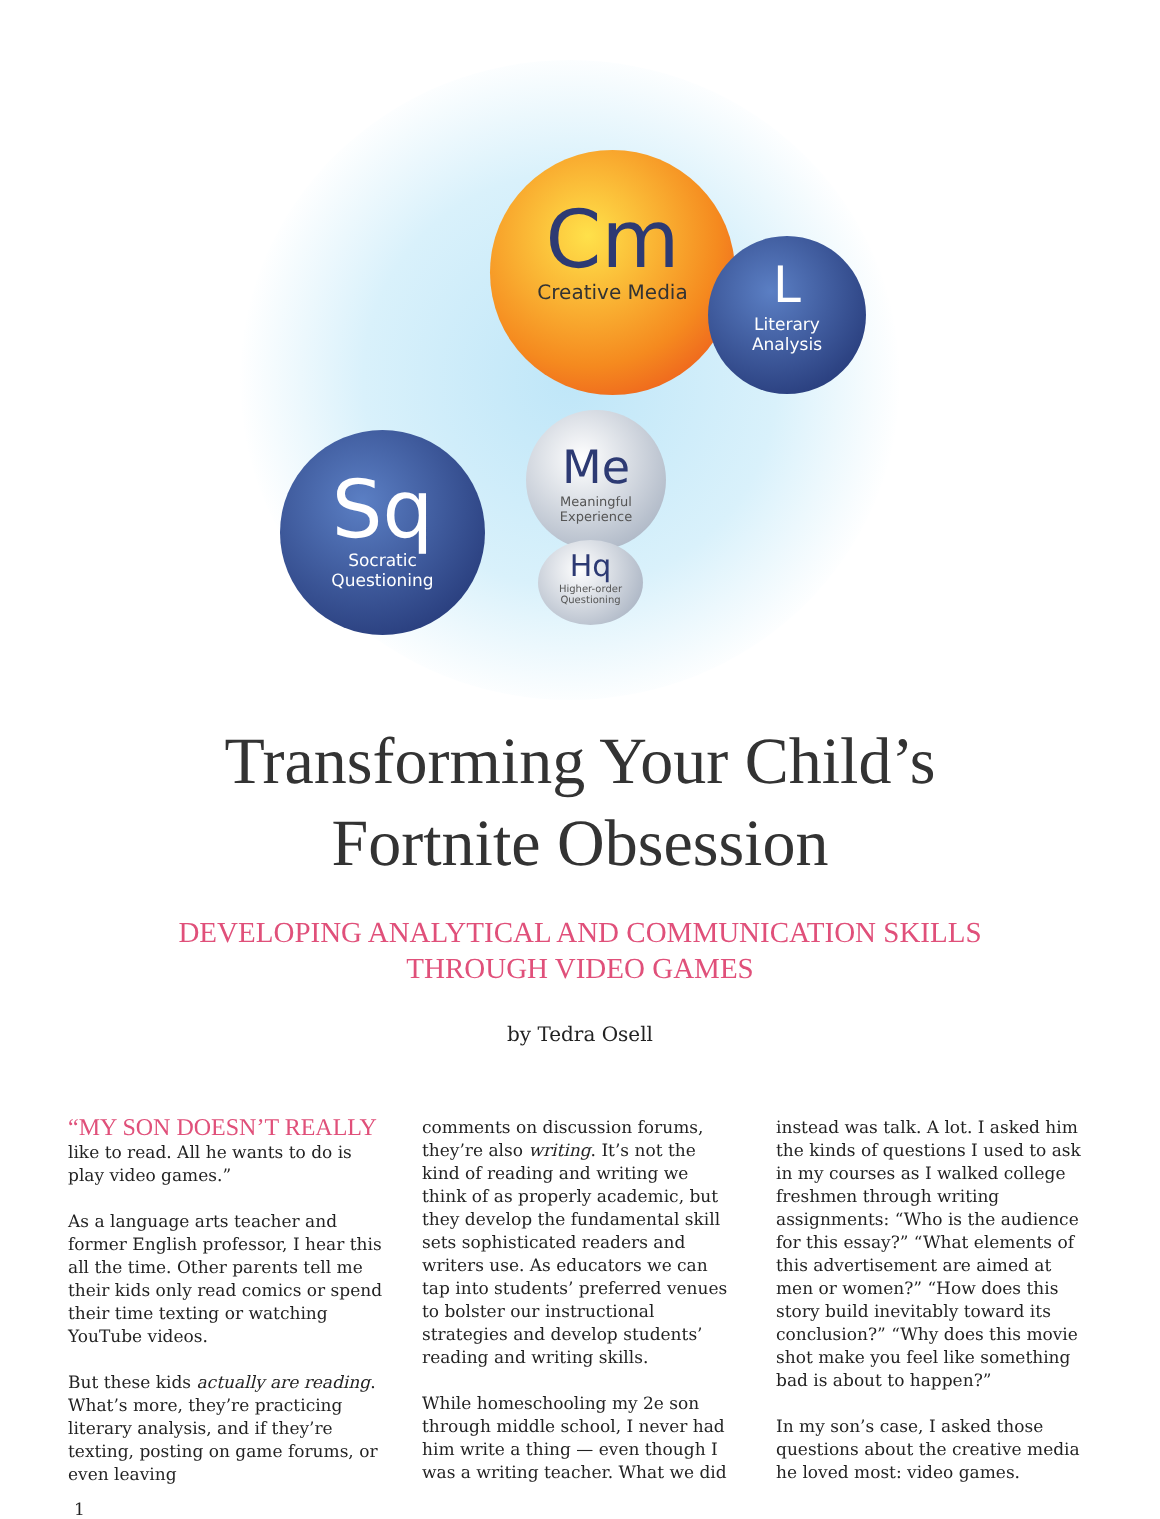Cm
Creative Media
L
Literary
Analysis
Sq
Socratic
Questioning
Me
Meaningful Experience
Hq
Higher-order Questioning
Transforming Your Child’s
Fortnite Obsession
DEVELOPING ANALYTICAL AND COMMUNICATION SKILLS
THROUGH VIDEO GAMES
by Tedra Osell
“MY SON DOESN’T REALLY like to read. All he wants to do is play video games.”
As a language arts teacher and former English professor, I hear this all the time. Other parents tell me their kids only read comics or spend their time texting or watching YouTube videos.
But these kids actually are reading. What’s more, they’re practicing literary analysis, and if they’re texting, posting on game forums, or even leaving
comments on discussion forums, they’re also writing. It’s not the kind of reading and writing we think of as properly academic, but they develop the fundamental skill sets sophisticated readers and writers use. As educators we can tap into students’ preferred venues to bolster our instructional strategies and develop students’ reading and writing skills.
While homeschooling my 2e son through middle school, I never had him write a thing — even though I was a writing teacher. What we did
instead was talk. A lot. I asked him the kinds of questions I used to ask in my courses as I walked college freshmen through writing assignments: “Who is the audience for this essay?” “What elements of this advertisement are aimed at men or women?” “How does this story build inevitably toward its conclusion?” “Why does this movie shot make you feel like something bad is about to happen?”
In my son’s case, I asked those questions about the creative media he loved most: video games.
1